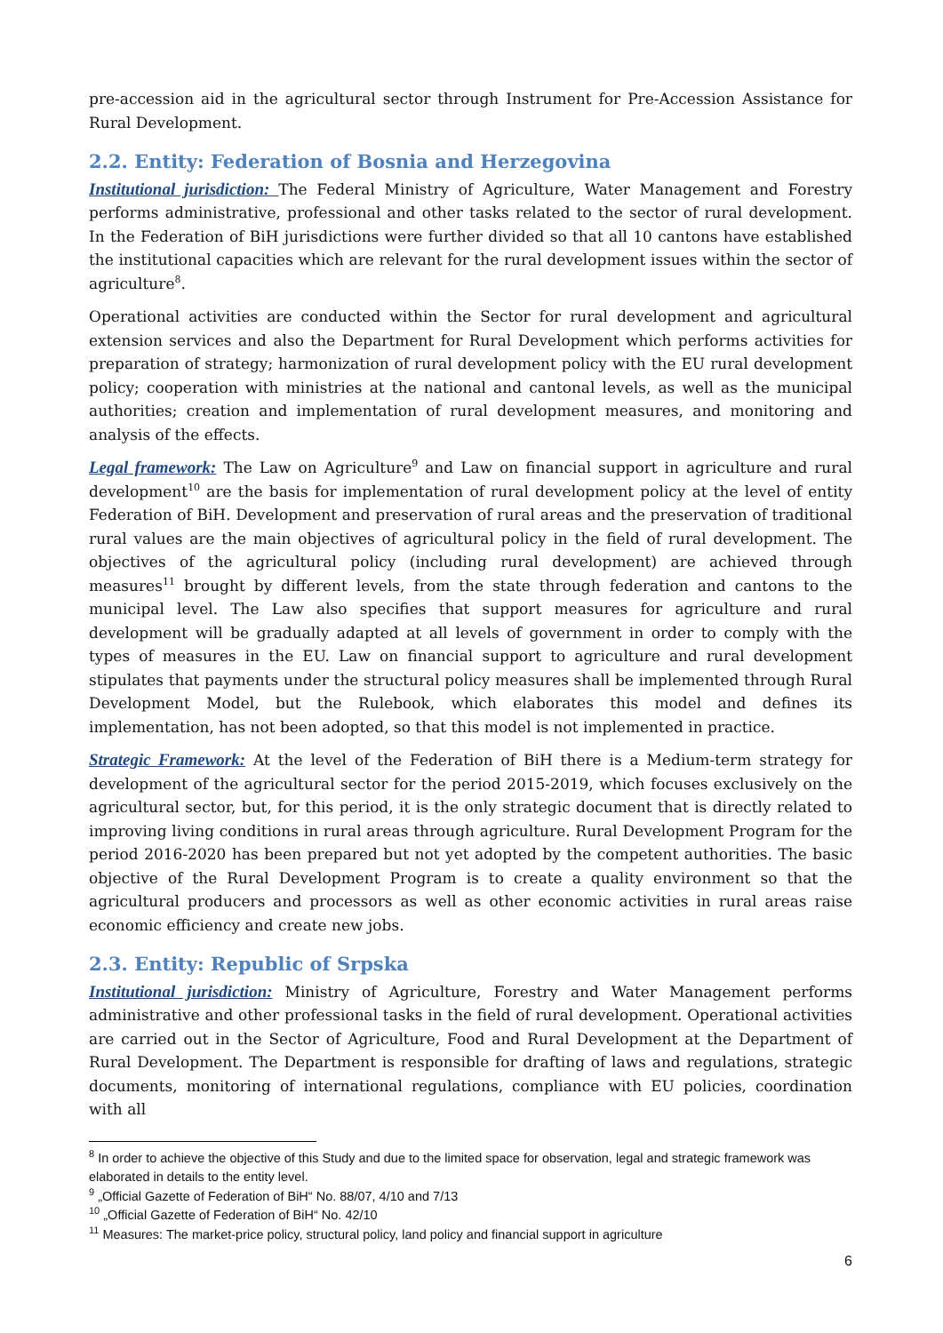pre-accession aid in the agricultural sector through Instrument for Pre-Accession Assistance for Rural Development.
2.2. Entity: Federation of Bosnia and Herzegovina
Institutional jurisdiction: The Federal Ministry of Agriculture, Water Management and Forestry performs administrative, professional and other tasks related to the sector of rural development. In the Federation of BiH jurisdictions were further divided so that all 10 cantons have established the institutional capacities which are relevant for the rural development issues within the sector of agriculture<sup>8</sup>.
Operational activities are conducted within the Sector for rural development and agricultural extension services and also the Department for Rural Development which performs activities for preparation of strategy; harmonization of rural development policy with the EU rural development policy; cooperation with ministries at the national and cantonal levels, as well as the municipal authorities; creation and implementation of rural development measures, and monitoring and analysis of the effects.
Legal framework: The Law on Agriculture<sup>9</sup> and Law on financial support in agriculture and rural development<sup>10</sup> are the basis for implementation of rural development policy at the level of entity Federation of BiH. Development and preservation of rural areas and the preservation of traditional rural values are the main objectives of agricultural policy in the field of rural development. The objectives of the agricultural policy (including rural development) are achieved through measures<sup>11</sup> brought by different levels, from the state through federation and cantons to the municipal level. The Law also specifies that support measures for agriculture and rural development will be gradually adapted at all levels of government in order to comply with the types of measures in the EU. Law on financial support to agriculture and rural development stipulates that payments under the structural policy measures shall be implemented through Rural Development Model, but the Rulebook, which elaborates this model and defines its implementation, has not been adopted, so that this model is not implemented in practice.
Strategic Framework: At the level of the Federation of BiH there is a Medium-term strategy for development of the agricultural sector for the period 2015-2019, which focuses exclusively on the agricultural sector, but, for this period, it is the only strategic document that is directly related to improving living conditions in rural areas through agriculture. Rural Development Program for the period 2016-2020 has been prepared but not yet adopted by the competent authorities. The basic objective of the Rural Development Program is to create a quality environment so that the agricultural producers and processors as well as other economic activities in rural areas raise economic efficiency and create new jobs.
2.3. Entity: Republic of Srpska
Institutional jurisdiction: Ministry of Agriculture, Forestry and Water Management performs administrative and other professional tasks in the field of rural development. Operational activities are carried out in the Sector of Agriculture, Food and Rural Development at the Department of Rural Development. The Department is responsible for drafting of laws and regulations, strategic documents, monitoring of international regulations, compliance with EU policies, coordination with all
<sup>8</sup> In order to achieve the objective of this Study and due to the limited space for observation, legal and strategic framework was elaborated in details to the entity level.
<sup>9</sup> „Official Gazette of Federation of BiH“ No. 88/07, 4/10 and 7/13
<sup>10</sup> „Official Gazette of Federation of BiH“ No. 42/10
<sup>11</sup> Measures: The market-price policy, structural policy, land policy and financial support in agriculture
6